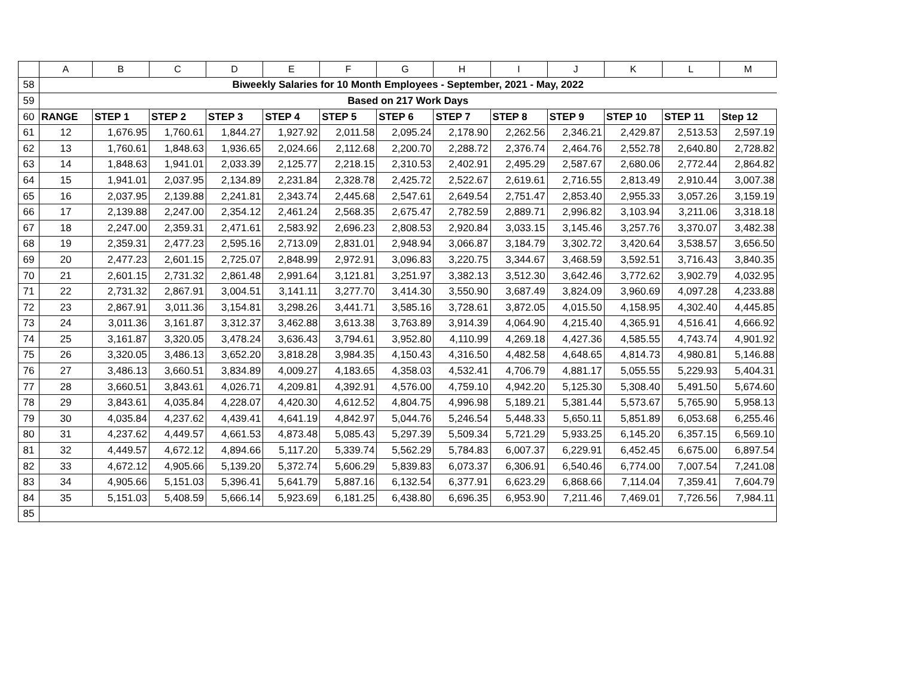| | A | B | C | D | E | F | G | H | I | J | K | L | M |
| --- | --- | --- | --- | --- | --- | --- | --- | --- | --- | --- | --- | --- | --- |
| 58 | Biweekly Salaries for 10 Month Employees - September, 2021 - May, 2022 | | | | | | | | | | | | |
| 59 | Based on 217 Work Days | | | | | | | | | | | | |
| 60 | RANGE | STEP 1 | STEP 2 | STEP 3 | STEP 4 | STEP 5 | STEP 6 | STEP 7 | STEP 8 | STEP 9 | STEP 10 | STEP 11 | Step 12 |
| 61 | 12 | 1,676.95 | 1,760.61 | 1,844.27 | 1,927.92 | 2,011.58 | 2,095.24 | 2,178.90 | 2,262.56 | 2,346.21 | 2,429.87 | 2,513.53 | 2,597.19 |
| 62 | 13 | 1,760.61 | 1,848.63 | 1,936.65 | 2,024.66 | 2,112.68 | 2,200.70 | 2,288.72 | 2,376.74 | 2,464.76 | 2,552.78 | 2,640.80 | 2,728.82 |
| 63 | 14 | 1,848.63 | 1,941.01 | 2,033.39 | 2,125.77 | 2,218.15 | 2,310.53 | 2,402.91 | 2,495.29 | 2,587.67 | 2,680.06 | 2,772.44 | 2,864.82 |
| 64 | 15 | 1,941.01 | 2,037.95 | 2,134.89 | 2,231.84 | 2,328.78 | 2,425.72 | 2,522.67 | 2,619.61 | 2,716.55 | 2,813.49 | 2,910.44 | 3,007.38 |
| 65 | 16 | 2,037.95 | 2,139.88 | 2,241.81 | 2,343.74 | 2,445.68 | 2,547.61 | 2,649.54 | 2,751.47 | 2,853.40 | 2,955.33 | 3,057.26 | 3,159.19 |
| 66 | 17 | 2,139.88 | 2,247.00 | 2,354.12 | 2,461.24 | 2,568.35 | 2,675.47 | 2,782.59 | 2,889.71 | 2,996.82 | 3,103.94 | 3,211.06 | 3,318.18 |
| 67 | 18 | 2,247.00 | 2,359.31 | 2,471.61 | 2,583.92 | 2,696.23 | 2,808.53 | 2,920.84 | 3,033.15 | 3,145.46 | 3,257.76 | 3,370.07 | 3,482.38 |
| 68 | 19 | 2,359.31 | 2,477.23 | 2,595.16 | 2,713.09 | 2,831.01 | 2,948.94 | 3,066.87 | 3,184.79 | 3,302.72 | 3,420.64 | 3,538.57 | 3,656.50 |
| 69 | 20 | 2,477.23 | 2,601.15 | 2,725.07 | 2,848.99 | 2,972.91 | 3,096.83 | 3,220.75 | 3,344.67 | 3,468.59 | 3,592.51 | 3,716.43 | 3,840.35 |
| 70 | 21 | 2,601.15 | 2,731.32 | 2,861.48 | 2,991.64 | 3,121.81 | 3,251.97 | 3,382.13 | 3,512.30 | 3,642.46 | 3,772.62 | 3,902.79 | 4,032.95 |
| 71 | 22 | 2,731.32 | 2,867.91 | 3,004.51 | 3,141.11 | 3,277.70 | 3,414.30 | 3,550.90 | 3,687.49 | 3,824.09 | 3,960.69 | 4,097.28 | 4,233.88 |
| 72 | 23 | 2,867.91 | 3,011.36 | 3,154.81 | 3,298.26 | 3,441.71 | 3,585.16 | 3,728.61 | 3,872.05 | 4,015.50 | 4,158.95 | 4,302.40 | 4,445.85 |
| 73 | 24 | 3,011.36 | 3,161.87 | 3,312.37 | 3,462.88 | 3,613.38 | 3,763.89 | 3,914.39 | 4,064.90 | 4,215.40 | 4,365.91 | 4,516.41 | 4,666.92 |
| 74 | 25 | 3,161.87 | 3,320.05 | 3,478.24 | 3,636.43 | 3,794.61 | 3,952.80 | 4,110.99 | 4,269.18 | 4,427.36 | 4,585.55 | 4,743.74 | 4,901.92 |
| 75 | 26 | 3,320.05 | 3,486.13 | 3,652.20 | 3,818.28 | 3,984.35 | 4,150.43 | 4,316.50 | 4,482.58 | 4,648.65 | 4,814.73 | 4,980.81 | 5,146.88 |
| 76 | 27 | 3,486.13 | 3,660.51 | 3,834.89 | 4,009.27 | 4,183.65 | 4,358.03 | 4,532.41 | 4,706.79 | 4,881.17 | 5,055.55 | 5,229.93 | 5,404.31 |
| 77 | 28 | 3,660.51 | 3,843.61 | 4,026.71 | 4,209.81 | 4,392.91 | 4,576.00 | 4,759.10 | 4,942.20 | 5,125.30 | 5,308.40 | 5,491.50 | 5,674.60 |
| 78 | 29 | 3,843.61 | 4,035.84 | 4,228.07 | 4,420.30 | 4,612.52 | 4,804.75 | 4,996.98 | 5,189.21 | 5,381.44 | 5,573.67 | 5,765.90 | 5,958.13 |
| 79 | 30 | 4,035.84 | 4,237.62 | 4,439.41 | 4,641.19 | 4,842.97 | 5,044.76 | 5,246.54 | 5,448.33 | 5,650.11 | 5,851.89 | 6,053.68 | 6,255.46 |
| 80 | 31 | 4,237.62 | 4,449.57 | 4,661.53 | 4,873.48 | 5,085.43 | 5,297.39 | 5,509.34 | 5,721.29 | 5,933.25 | 6,145.20 | 6,357.15 | 6,569.10 |
| 81 | 32 | 4,449.57 | 4,672.12 | 4,894.66 | 5,117.20 | 5,339.74 | 5,562.29 | 5,784.83 | 6,007.37 | 6,229.91 | 6,452.45 | 6,675.00 | 6,897.54 |
| 82 | 33 | 4,672.12 | 4,905.66 | 5,139.20 | 5,372.74 | 5,606.29 | 5,839.83 | 6,073.37 | 6,306.91 | 6,540.46 | 6,774.00 | 7,007.54 | 7,241.08 |
| 83 | 34 | 4,905.66 | 5,151.03 | 5,396.41 | 5,641.79 | 5,887.16 | 6,132.54 | 6,377.91 | 6,623.29 | 6,868.66 | 7,114.04 | 7,359.41 | 7,604.79 |
| 84 | 35 | 5,151.03 | 5,408.59 | 5,666.14 | 5,923.69 | 6,181.25 | 6,438.80 | 6,696.35 | 6,953.90 | 7,211.46 | 7,469.01 | 7,726.56 | 7,984.11 |
| 85 | | | | | | | | | | | | | |